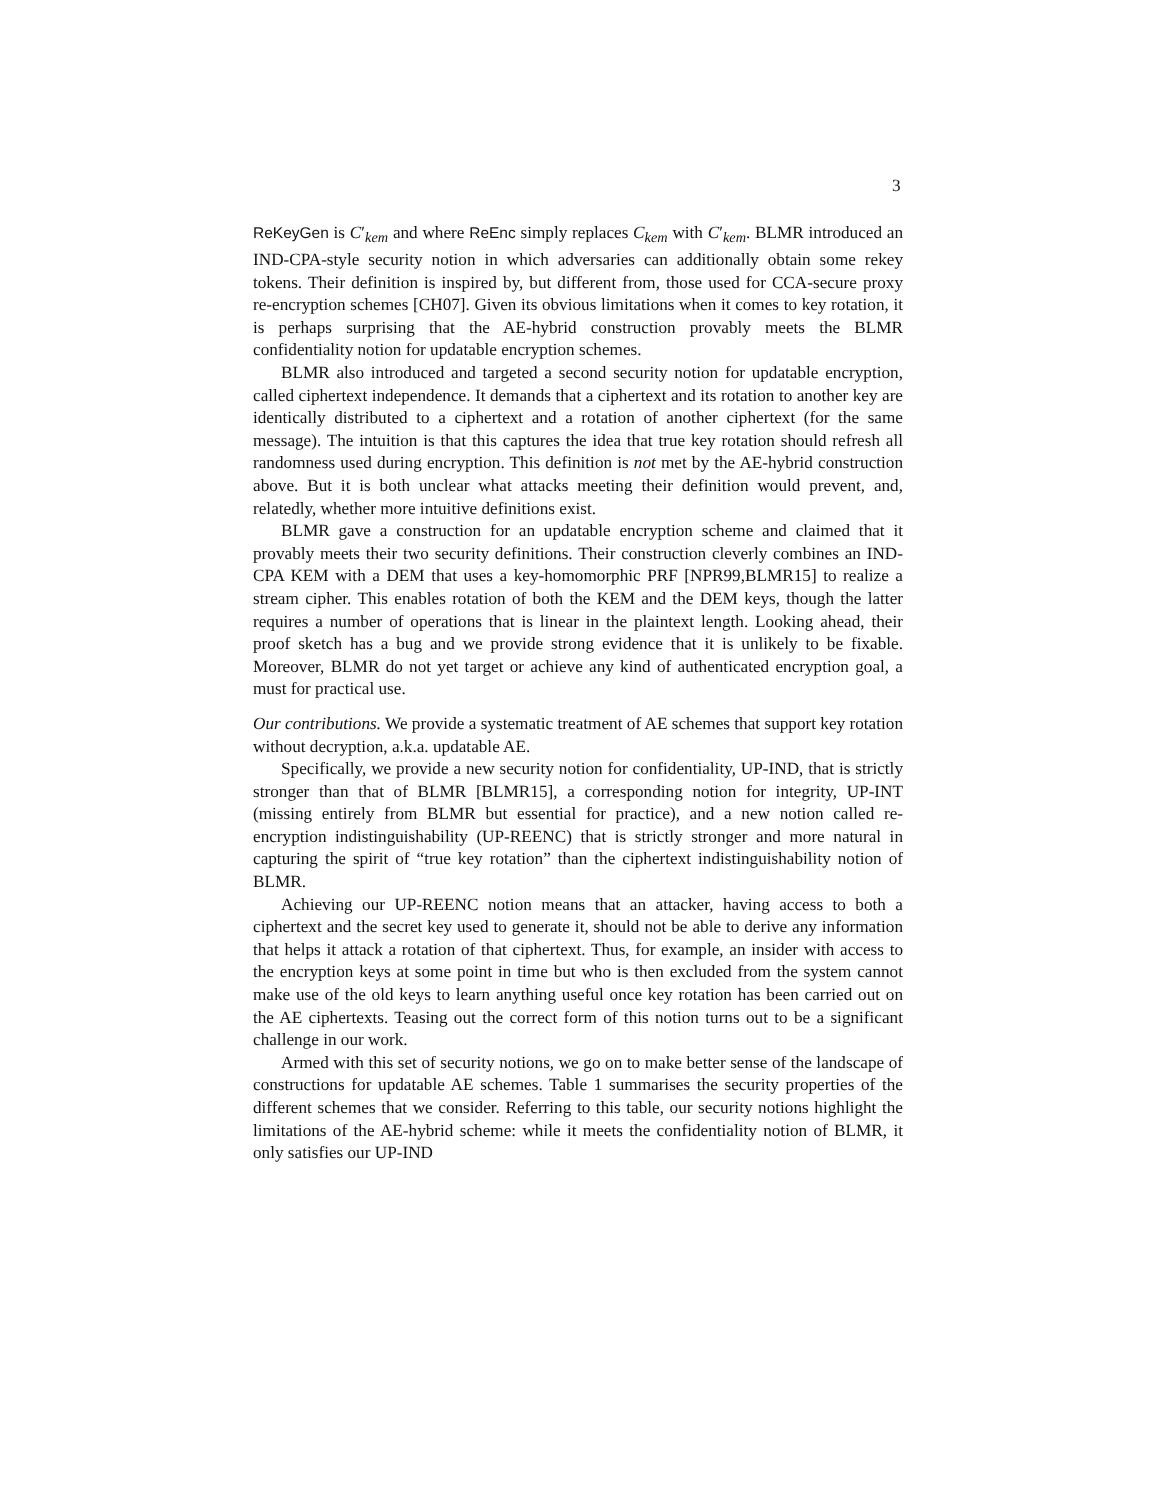3
ReKeyGen is C′<sub>kem</sub> and where ReEnc simply replaces C<sub>kem</sub> with C′<sub>kem</sub>. BLMR introduced an IND-CPA-style security notion in which adversaries can additionally obtain some rekey tokens. Their definition is inspired by, but different from, those used for CCA-secure proxy re-encryption schemes [CH07]. Given its obvious limitations when it comes to key rotation, it is perhaps surprising that the AE-hybrid construction provably meets the BLMR confidentiality notion for updatable encryption schemes.
BLMR also introduced and targeted a second security notion for updatable encryption, called ciphertext independence. It demands that a ciphertext and its rotation to another key are identically distributed to a ciphertext and a rotation of another ciphertext (for the same message). The intuition is that this captures the idea that true key rotation should refresh all randomness used during encryption. This definition is not met by the AE-hybrid construction above. But it is both unclear what attacks meeting their definition would prevent, and, relatedly, whether more intuitive definitions exist.
BLMR gave a construction for an updatable encryption scheme and claimed that it provably meets their two security definitions. Their construction cleverly combines an IND-CPA KEM with a DEM that uses a key-homomorphic PRF [NPR99,BLMR15] to realize a stream cipher. This enables rotation of both the KEM and the DEM keys, though the latter requires a number of operations that is linear in the plaintext length. Looking ahead, their proof sketch has a bug and we provide strong evidence that it is unlikely to be fixable. Moreover, BLMR do not yet target or achieve any kind of authenticated encryption goal, a must for practical use.
Our contributions. We provide a systematic treatment of AE schemes that support key rotation without decryption, a.k.a. updatable AE.
Specifically, we provide a new security notion for confidentiality, UP-IND, that is strictly stronger than that of BLMR [BLMR15], a corresponding notion for integrity, UP-INT (missing entirely from BLMR but essential for practice), and a new notion called re-encryption indistinguishability (UP-REENC) that is strictly stronger and more natural in capturing the spirit of “true key rotation” than the ciphertext indistinguishability notion of BLMR.
Achieving our UP-REENC notion means that an attacker, having access to both a ciphertext and the secret key used to generate it, should not be able to derive any information that helps it attack a rotation of that ciphertext. Thus, for example, an insider with access to the encryption keys at some point in time but who is then excluded from the system cannot make use of the old keys to learn anything useful once key rotation has been carried out on the AE ciphertexts. Teasing out the correct form of this notion turns out to be a significant challenge in our work.
Armed with this set of security notions, we go on to make better sense of the landscape of constructions for updatable AE schemes. Table 1 summarises the security properties of the different schemes that we consider. Referring to this table, our security notions highlight the limitations of the AE-hybrid scheme: while it meets the confidentiality notion of BLMR, it only satisfies our UP-IND